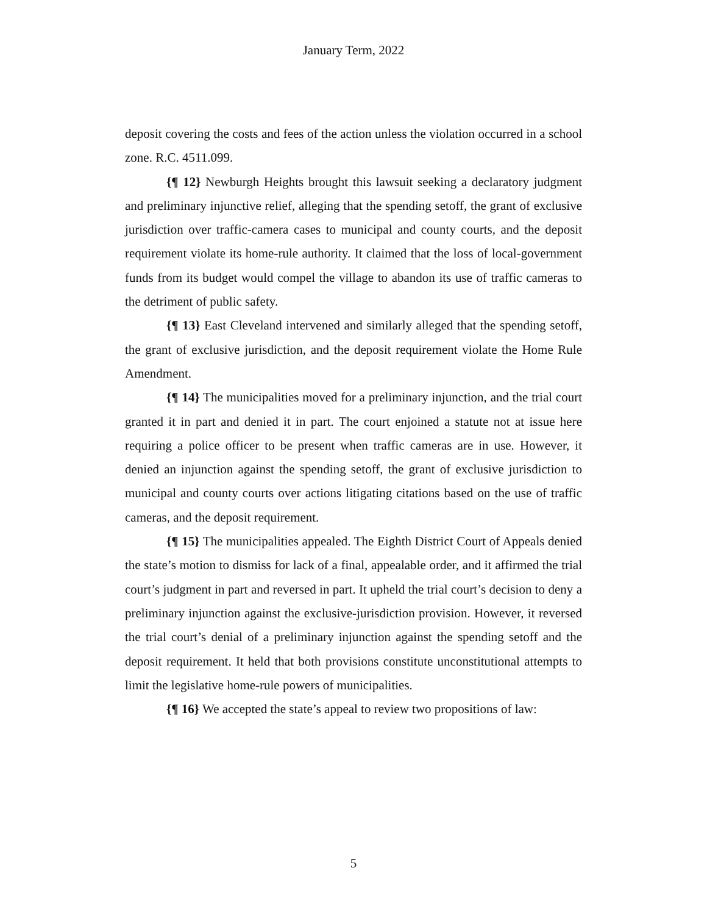January Term, 2022
deposit covering the costs and fees of the action unless the violation occurred in a school zone. R.C. 4511.099.
{¶ 12} Newburgh Heights brought this lawsuit seeking a declaratory judgment and preliminary injunctive relief, alleging that the spending setoff, the grant of exclusive jurisdiction over traffic-camera cases to municipal and county courts, and the deposit requirement violate its home-rule authority. It claimed that the loss of local-government funds from its budget would compel the village to abandon its use of traffic cameras to the detriment of public safety.
{¶ 13} East Cleveland intervened and similarly alleged that the spending setoff, the grant of exclusive jurisdiction, and the deposit requirement violate the Home Rule Amendment.
{¶ 14} The municipalities moved for a preliminary injunction, and the trial court granted it in part and denied it in part. The court enjoined a statute not at issue here requiring a police officer to be present when traffic cameras are in use. However, it denied an injunction against the spending setoff, the grant of exclusive jurisdiction to municipal and county courts over actions litigating citations based on the use of traffic cameras, and the deposit requirement.
{¶ 15} The municipalities appealed. The Eighth District Court of Appeals denied the state’s motion to dismiss for lack of a final, appealable order, and it affirmed the trial court’s judgment in part and reversed in part. It upheld the trial court’s decision to deny a preliminary injunction against the exclusive-jurisdiction provision. However, it reversed the trial court’s denial of a preliminary injunction against the spending setoff and the deposit requirement. It held that both provisions constitute unconstitutional attempts to limit the legislative home-rule powers of municipalities.
{¶ 16} We accepted the state’s appeal to review two propositions of law:
5